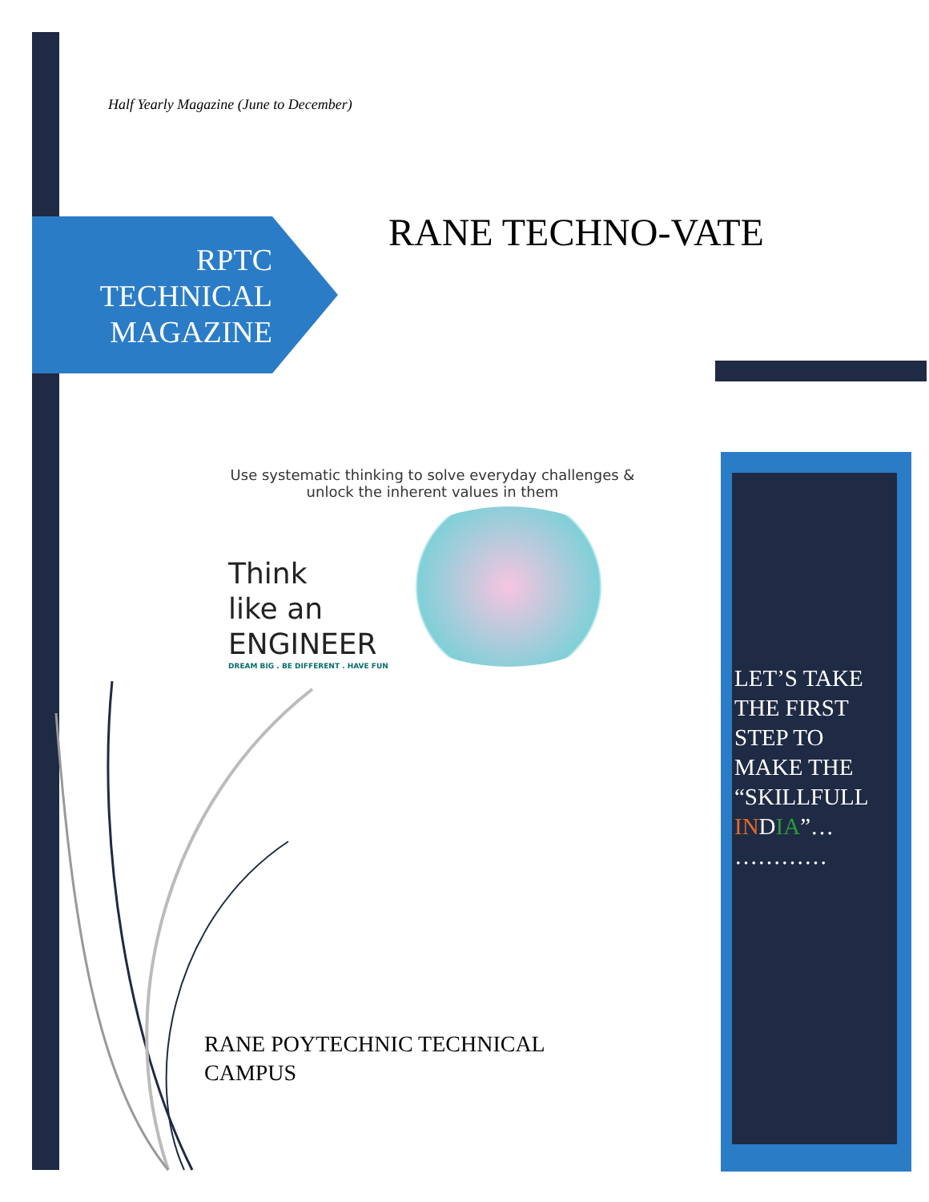Half Yearly Magazine (June to December)
RPTC TECHNICAL MAGAZINE
RANE TECHNO-VATE
Use systematic thinking to solve everyday challenges & unlock the inherent values in them
Think
like an
ENGINEER
DREAM BIG . BE DIFFERENT . HAVE FUN
LET’S TAKE THE FIRST STEP TO MAKE THE “SKILLFULL IN DIA”… …………
RANE POYTECHNIC TECHNICAL
CAMPUS